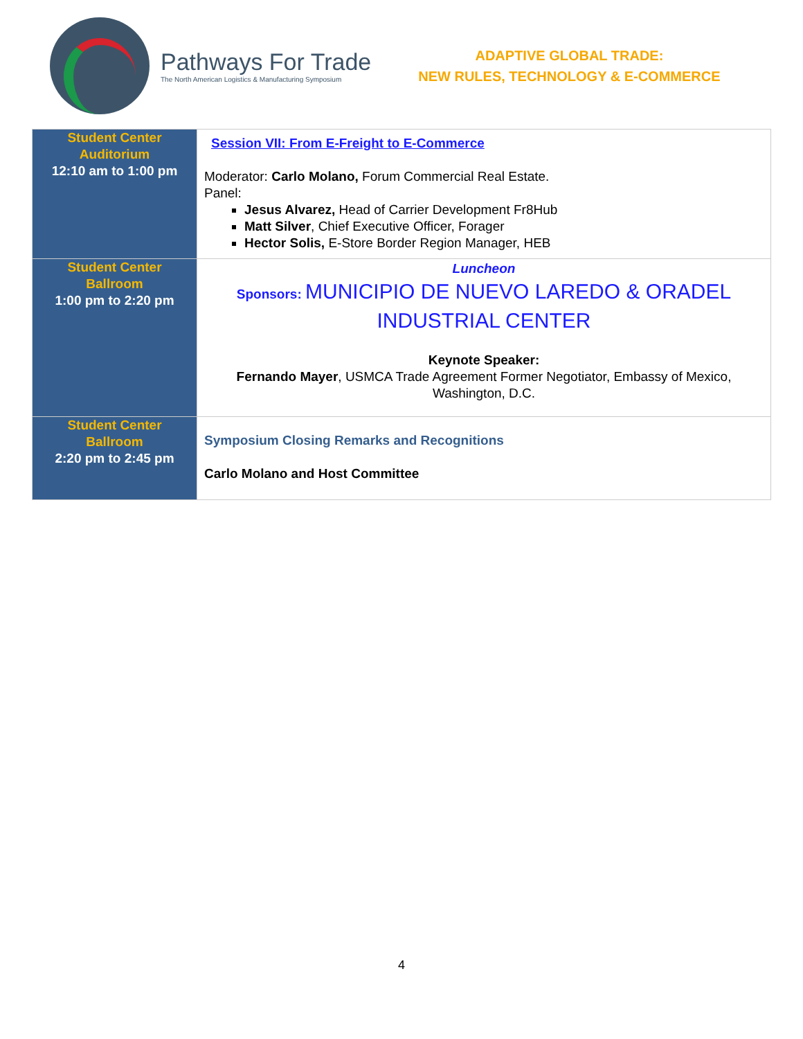Pathways For Trade
The North American Logistics & Manufacturing Symposium
ADAPTIVE GLOBAL TRADE:
NEW RULES, TECHNOLOGY & E-COMMERCE
| Student Center Auditorium 12:10 am to 1:00 pm | Session VII: From E-Freight to E-Commerce Moderator: Carlo Molano, Forum Commercial Real Estate. Panel: Jesus Alvarez, Head of Carrier Development Fr8Hub Matt Silver , Chief Executive Officer, Forager Hector Solis, E-Store Border Region Manager, HEB |
| Student Center Ballroom 1:00 pm to 2:20 pm | Luncheon Sponsors: MUNICIPIO DE NUEVO LAREDO & ORADEL INDUSTRIAL CENTER Keynote Speaker: Fernando Mayer , USMCA Trade Agreement Former Negotiator, Embassy of Mexico, Washington, D.C. |
| Student Center Ballroom 2:20 pm to 2:45 pm | Symposium Closing Remarks and Recognitions Carlo Molano and Host Committee |
4